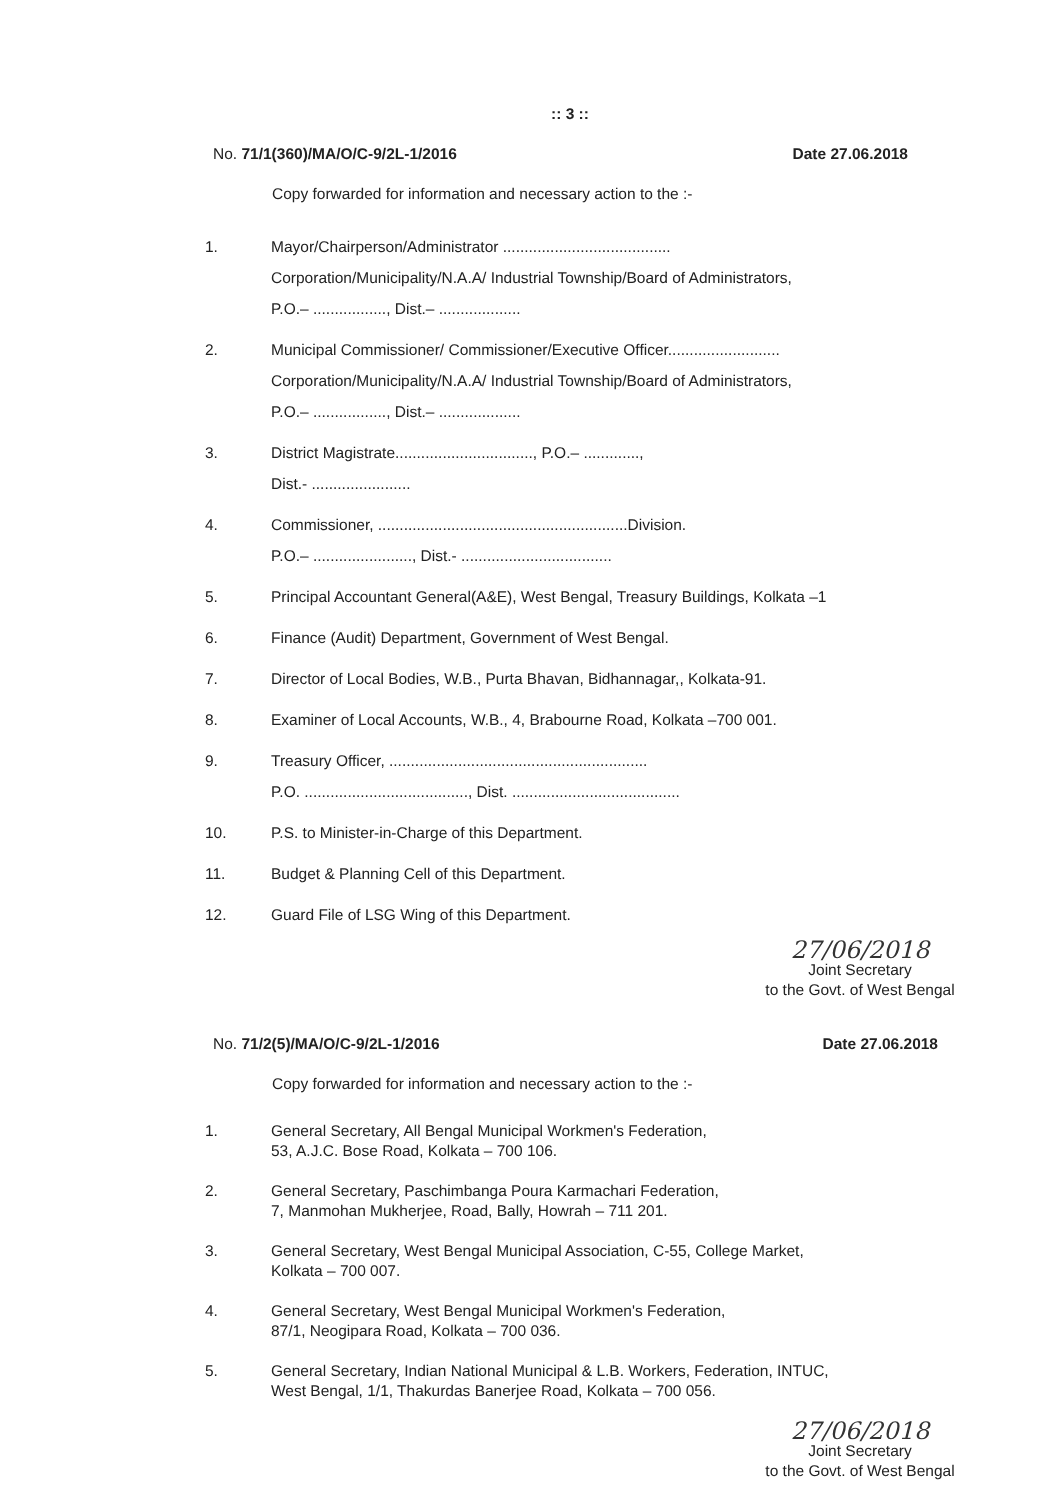:: 3 ::
No. 71/1(360)/MA/O/C-9/2L-1/2016 Date 27.06.2018
Copy forwarded for information and necessary action to the :-
1. Mayor/Chairperson/Administrator .......................................
Corporation/Municipality/N.A.A/ Industrial Township/Board of Administrators,
P.O.– ................., Dist.– ...................
2. Municipal Commissioner/ Commissioner/Executive Officer..........................
Corporation/Municipality/N.A.A/ Industrial Township/Board of Administrators,
P.O.– ................., Dist.– ...................
3. District Magistrate................................, P.O.– .............,
Dist.- .......................
4. Commissioner, ..........................................................Division.
P.O.– ......................., Dist.- ...................................
5. Principal Accountant General(A&E), West Bengal, Treasury Buildings, Kolkata –1
6. Finance (Audit) Department, Government of West Bengal.
7. Director of Local Bodies, W.B., Purta Bhavan, Bidhannagar,, Kolkata-91.
8. Examiner of Local Accounts, W.B., 4, Brabourne Road, Kolkata –700 001.
9. Treasury Officer, ............................................................
P.O. ......................................, Dist. .......................................
10. P.S. to Minister-in-Charge of this Department.
11. Budget & Planning Cell of this Department.
12. Guard File of LSG Wing of this Department.
27/06/2018
Joint Secretary
to the Govt. of West Bengal
No. 71/2(5)/MA/O/C-9/2L-1/2016 Date 27.06.2018
Copy forwarded for information and necessary action to the :-
1. General Secretary, All Bengal Municipal Workmen's Federation,
53, A.J.C. Bose Road, Kolkata – 700 106.
2. General Secretary, Paschimbanga Poura Karmachari Federation,
7, Manmohan Mukherjee, Road, Bally, Howrah – 711 201.
3. General Secretary, West Bengal Municipal Association, C-55, College Market,
Kolkata – 700 007.
4. General Secretary, West Bengal Municipal Workmen's Federation,
87/1, Neogipara Road, Kolkata – 700 036.
5. General Secretary, Indian National Municipal & L.B. Workers, Federation, INTUC,
West Bengal, 1/1, Thakurdas Banerjee Road, Kolkata – 700 056.
27/06/2018
Joint Secretary
to the Govt. of West Bengal